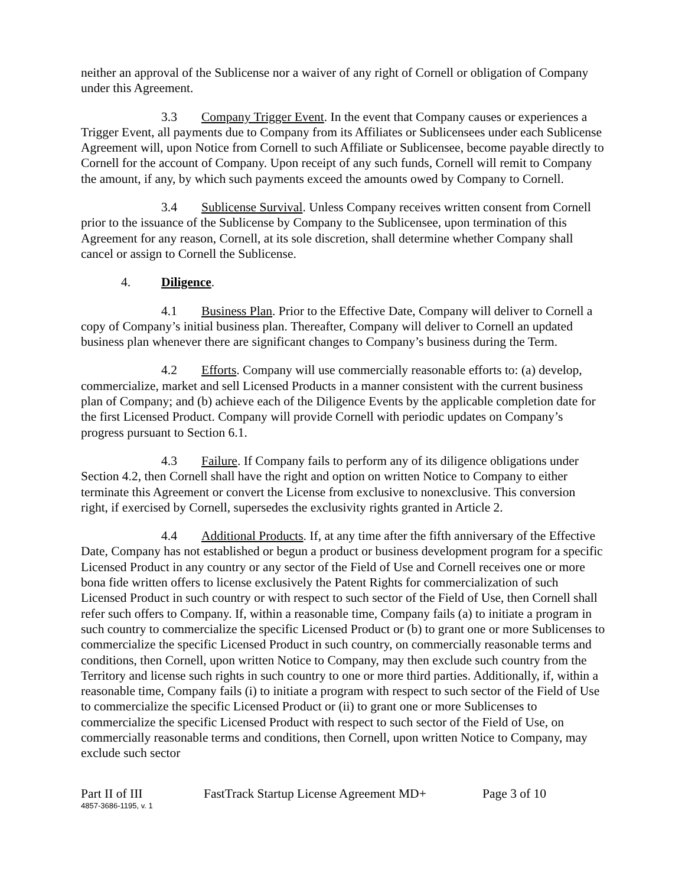neither an approval of the Sublicense nor a waiver of any right of Cornell or obligation of Company under this Agreement.
3.3 Company Trigger Event. In the event that Company causes or experiences a Trigger Event, all payments due to Company from its Affiliates or Sublicensees under each Sublicense Agreement will, upon Notice from Cornell to such Affiliate or Sublicensee, become payable directly to Cornell for the account of Company. Upon receipt of any such funds, Cornell will remit to Company the amount, if any, by which such payments exceed the amounts owed by Company to Cornell.
3.4 Sublicense Survival. Unless Company receives written consent from Cornell prior to the issuance of the Sublicense by Company to the Sublicensee, upon termination of this Agreement for any reason, Cornell, at its sole discretion, shall determine whether Company shall cancel or assign to Cornell the Sublicense.
4. Diligence.
4.1 Business Plan. Prior to the Effective Date, Company will deliver to Cornell a copy of Company’s initial business plan. Thereafter, Company will deliver to Cornell an updated business plan whenever there are significant changes to Company’s business during the Term.
4.2 Efforts. Company will use commercially reasonable efforts to: (a) develop, commercialize, market and sell Licensed Products in a manner consistent with the current business plan of Company; and (b) achieve each of the Diligence Events by the applicable completion date for the first Licensed Product. Company will provide Cornell with periodic updates on Company’s progress pursuant to Section 6.1.
4.3 Failure. If Company fails to perform any of its diligence obligations under Section 4.2, then Cornell shall have the right and option on written Notice to Company to either terminate this Agreement or convert the License from exclusive to nonexclusive. This conversion right, if exercised by Cornell, supersedes the exclusivity rights granted in Article 2.
4.4 Additional Products. If, at any time after the fifth anniversary of the Effective Date, Company has not established or begun a product or business development program for a specific Licensed Product in any country or any sector of the Field of Use and Cornell receives one or more bona fide written offers to license exclusively the Patent Rights for commercialization of such Licensed Product in such country or with respect to such sector of the Field of Use, then Cornell shall refer such offers to Company. If, within a reasonable time, Company fails (a) to initiate a program in such country to commercialize the specific Licensed Product or (b) to grant one or more Sublicenses to commercialize the specific Licensed Product in such country, on commercially reasonable terms and conditions, then Cornell, upon written Notice to Company, may then exclude such country from the Territory and license such rights in such country to one or more third parties. Additionally, if, within a reasonable time, Company fails (i) to initiate a program with respect to such sector of the Field of Use to commercialize the specific Licensed Product or (ii) to grant one or more Sublicenses to commercialize the specific Licensed Product with respect to such sector of the Field of Use, on commercially reasonable terms and conditions, then Cornell, upon written Notice to Company, may exclude such sector
Part II of III FastTrack Startup License Agreement MD+ Page 3 of 10
4857-3686-1195, v. 1